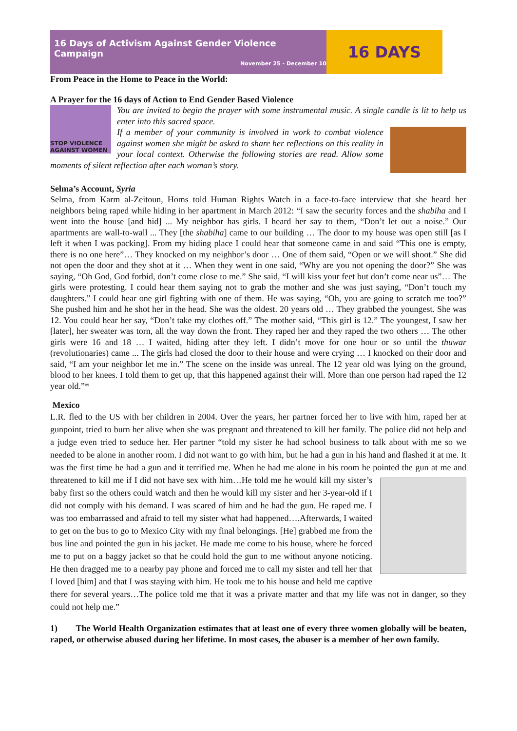16 Days of Activism Against Gender Violence Campaign
November 25 - December 10
16 DAYS
From Peace in the Home to Peace in the World:
A Prayer for the 16 days of Action to End Gender Based Violence
STOP VIOLENCE AGAINST WOMEN
You are invited to begin the prayer with some instrumental music. A single candle is lit to help us enter into this sacred space.
If a member of your community is involved in work to combat violence against women she might be asked to share her reflections on this reality in your local context. Otherwise the following stories are read. Allow some moments of silent reflection after each woman’s story.
Selma’s Account, Syria
Selma, from Karm al-Zeitoun, Homs told Human Rights Watch in a face-to-face interview that she heard her neighbors being raped while hiding in her apartment in March 2012: “I saw the security forces and the shabiha and I went into the house [and hid] ... My neighbor has girls. I heard her say to them, “Don’t let out a noise.” Our apartments are wall-to-wall ... They [the shabiha] came to our building … The door to my house was open still [as I left it when I was packing]. From my hiding place I could hear that someone came in and said “This one is empty, there is no one here”… They knocked on my neighbor’s door … One of them said, “Open or we will shoot.” She did not open the door and they shot at it … When they went in one said, “Why are you not opening the door?” She was saying, “Oh God, God forbid, don’t come close to me.” She said, “I will kiss your feet but don’t come near us”… The girls were protesting. I could hear them saying not to grab the mother and she was just saying, “Don’t touch my daughters.” I could hear one girl fighting with one of them. He was saying, “Oh, you are going to scratch me too?” She pushed him and he shot her in the head. She was the oldest. 20 years old … They grabbed the youngest. She was 12. You could hear her say, “Don’t take my clothes off.” The mother said, “This girl is 12.” The youngest, I saw her [later], her sweater was torn, all the way down the front. They raped her and they raped the two others … The other girls were 16 and 18 … I waited, hiding after they left. I didn’t move for one hour or so until the thuwar (revolutionaries) came ... The girls had closed the door to their house and were crying … I knocked on their door and said, “I am your neighbor let me in.” The scene on the inside was unreal. The 12 year old was lying on the ground, blood to her knees. I told them to get up, that this happened against their will. More than one person had raped the 12 year old.”*
Mexico
L.R. fled to the US with her children in 2004. Over the years, her partner forced her to live with him, raped her at gunpoint, tried to burn her alive when she was pregnant and threatened to kill her family. The police did not help and a judge even tried to seduce her. Her partner “told my sister he had school business to talk about with me so we needed to be alone in another room. I did not want to go with him, but he had a gun in his hand and flashed it at me. It was the first time he had a gun and it terrified me. When he had me alone in his room he pointed the gun at me and threatened to kill me if I did not have sex with him…He told me he would kill my sister’s baby first so the others could watch and then he would kill my sister and her 3-year-old if I did not comply with his demand. I was scared of him and he had the gun. He raped me. I was too embarrassed and afraid to tell my sister what had happened….Afterwards, I waited to get on the bus to go to Mexico City with my final belongings. [He] grabbed me from the bus line and pointed the gun in his jacket. He made me come to his house, where he forced me to put on a baggy jacket so that he could hold the gun to me without anyone noticing. He then dragged me to a nearby pay phone and forced me to call my sister and tell her that I loved [him] and that I was staying with him. He took me to his house and held me captive there for several years…The police told me that it was a private matter and that my life was not in danger, so they could not help me.”
1) The World Health Organization estimates that at least one of every three women globally will be beaten, raped, or otherwise abused during her lifetime. In most cases, the abuser is a member of her own family.